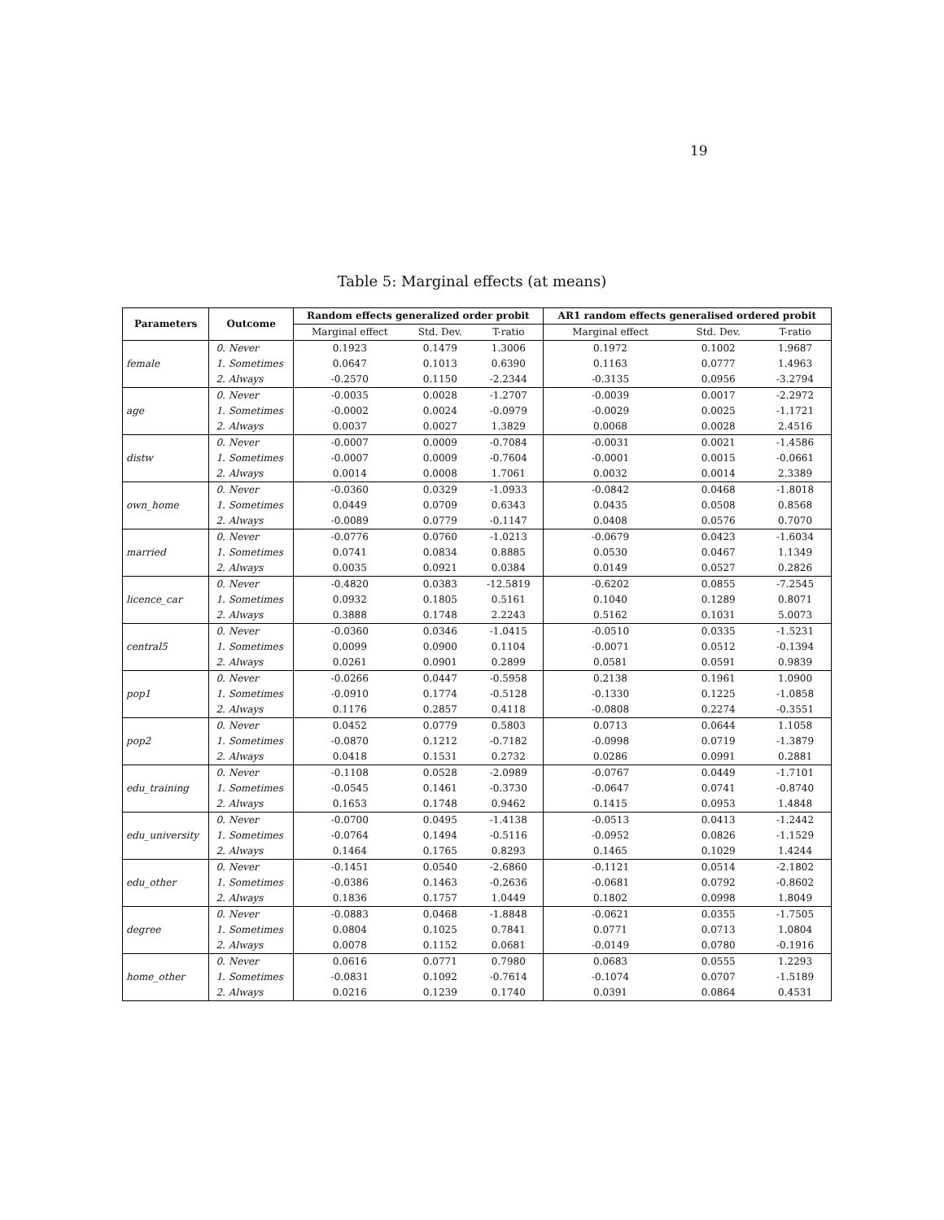19
Table 5: Marginal effects (at means)
| Parameters | Outcome | Random effects generalized order probit | | | AR1 random effects generalised ordered probit | | |
| --- | --- | --- | --- | --- | --- | --- | --- |
| | | Marginal effect | Std. Dev. | T-ratio | Marginal effect | Std. Dev. | T-ratio |
| female | 0. Never | 0.1923 | 0.1479 | 1.3006 | 0.1972 | 0.1002 | 1.9687 |
| | 1. Sometimes | 0.0647 | 0.1013 | 0.6390 | 0.1163 | 0.0777 | 1.4963 |
| | 2. Always | -0.2570 | 0.1150 | -2.2344 | -0.3135 | 0.0956 | -3.2794 |
| age | 0. Never | -0.0035 | 0.0028 | -1.2707 | -0.0039 | 0.0017 | -2.2972 |
| | 1. Sometimes | -0.0002 | 0.0024 | -0.0979 | -0.0029 | 0.0025 | -1.1721 |
| | 2. Always | 0.0037 | 0.0027 | 1.3829 | 0.0068 | 0.0028 | 2.4516 |
| distw | 0. Never | -0.0007 | 0.0009 | -0.7084 | -0.0031 | 0.0021 | -1.4586 |
| | 1. Sometimes | -0.0007 | 0.0009 | -0.7604 | -0.0001 | 0.0015 | -0.0661 |
| | 2. Always | 0.0014 | 0.0008 | 1.7061 | 0.0032 | 0.0014 | 2.3389 |
| own_home | 0. Never | -0.0360 | 0.0329 | -1.0933 | -0.0842 | 0.0468 | -1.8018 |
| | 1. Sometimes | 0.0449 | 0.0709 | 0.6343 | 0.0435 | 0.0508 | 0.8568 |
| | 2. Always | -0.0089 | 0.0779 | -0.1147 | 0.0408 | 0.0576 | 0.7070 |
| married | 0. Never | -0.0776 | 0.0760 | -1.0213 | -0.0679 | 0.0423 | -1.6034 |
| | 1. Sometimes | 0.0741 | 0.0834 | 0.8885 | 0.0530 | 0.0467 | 1.1349 |
| | 2. Always | 0.0035 | 0.0921 | 0.0384 | 0.0149 | 0.0527 | 0.2826 |
| licence_car | 0. Never | -0.4820 | 0.0383 | -12.5819 | -0.6202 | 0.0855 | -7.2545 |
| | 1. Sometimes | 0.0932 | 0.1805 | 0.5161 | 0.1040 | 0.1289 | 0.8071 |
| | 2. Always | 0.3888 | 0.1748 | 2.2243 | 0.5162 | 0.1031 | 5.0073 |
| central5 | 0. Never | -0.0360 | 0.0346 | -1.0415 | -0.0510 | 0.0335 | -1.5231 |
| | 1. Sometimes | 0.0099 | 0.0900 | 0.1104 | -0.0071 | 0.0512 | -0.1394 |
| | 2. Always | 0.0261 | 0.0901 | 0.2899 | 0.0581 | 0.0591 | 0.9839 |
| pop1 | 0. Never | -0.0266 | 0.0447 | -0.5958 | 0.2138 | 0.1961 | 1.0900 |
| | 1. Sometimes | -0.0910 | 0.1774 | -0.5128 | -0.1330 | 0.1225 | -1.0858 |
| | 2. Always | 0.1176 | 0.2857 | 0.4118 | -0.0808 | 0.2274 | -0.3551 |
| pop2 | 0. Never | 0.0452 | 0.0779 | 0.5803 | 0.0713 | 0.0644 | 1.1058 |
| | 1. Sometimes | -0.0870 | 0.1212 | -0.7182 | -0.0998 | 0.0719 | -1.3879 |
| | 2. Always | 0.0418 | 0.1531 | 0.2732 | 0.0286 | 0.0991 | 0.2881 |
| edu_training | 0. Never | -0.1108 | 0.0528 | -2.0989 | -0.0767 | 0.0449 | -1.7101 |
| | 1. Sometimes | -0.0545 | 0.1461 | -0.3730 | -0.0647 | 0.0741 | -0.8740 |
| | 2. Always | 0.1653 | 0.1748 | 0.9462 | 0.1415 | 0.0953 | 1.4848 |
| edu_university | 0. Never | -0.0700 | 0.0495 | -1.4138 | -0.0513 | 0.0413 | -1.2442 |
| | 1. Sometimes | -0.0764 | 0.1494 | -0.5116 | -0.0952 | 0.0826 | -1.1529 |
| | 2. Always | 0.1464 | 0.1765 | 0.8293 | 0.1465 | 0.1029 | 1.4244 |
| edu_other | 0. Never | -0.1451 | 0.0540 | -2.6860 | -0.1121 | 0.0514 | -2.1802 |
| | 1. Sometimes | -0.0386 | 0.1463 | -0.2636 | -0.0681 | 0.0792 | -0.8602 |
| | 2. Always | 0.1836 | 0.1757 | 1.0449 | 0.1802 | 0.0998 | 1.8049 |
| degree | 0. Never | -0.0883 | 0.0468 | -1.8848 | -0.0621 | 0.0355 | -1.7505 |
| | 1. Sometimes | 0.0804 | 0.1025 | 0.7841 | 0.0771 | 0.0713 | 1.0804 |
| | 2. Always | 0.0078 | 0.1152 | 0.0681 | -0.0149 | 0.0780 | -0.1916 |
| home_other | 0. Never | 0.0616 | 0.0771 | 0.7980 | 0.0683 | 0.0555 | 1.2293 |
| | 1. Sometimes | -0.0831 | 0.1092 | -0.7614 | -0.1074 | 0.0707 | -1.5189 |
| | 2. Always | 0.0216 | 0.1239 | 0.1740 | 0.0391 | 0.0864 | 0.4531 |